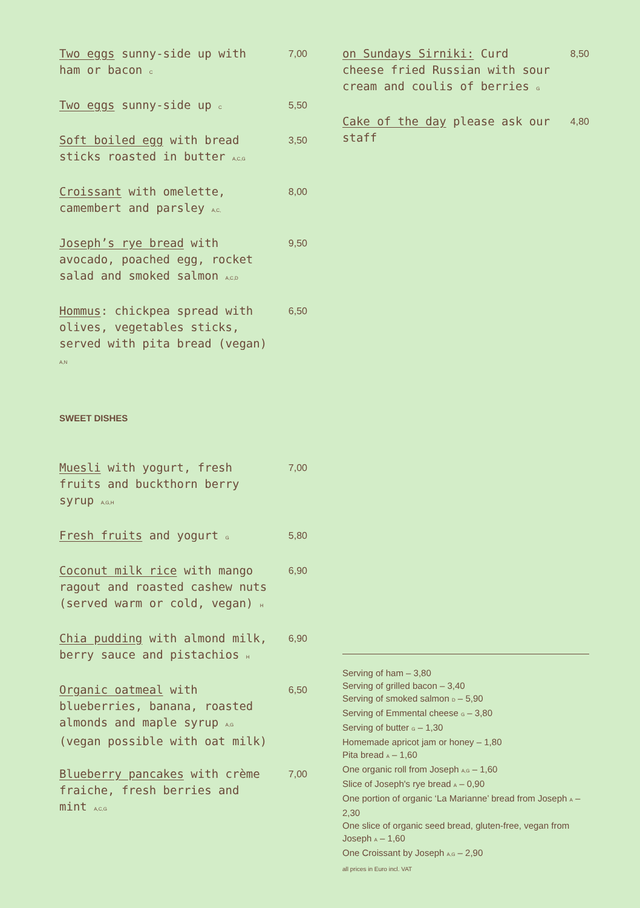Two eggs sunny-side up with ham or bacon C
7,00
Two eggs sunny-side up C
5,50
Soft boiled egg with bread sticks roasted in butter A,C,G
3,50
Croissant with omelette, camembert and parsley A,C,
8,00
Joseph’s rye bread with avocado, poached egg, rocket salad and smoked salmon A,C,D
9,50
Hommus: chickpea spread with olives, vegetables sticks, served with pita bread (vegan) A,N
6,50
SWEET DISHES
Muesli with yogurt, fresh fruits and buckthorn berry syrup A,G,H
7,00
Fresh fruits and yogurt G
5,80
Coconut milk rice with mango ragout and roasted cashew nuts (served warm or cold, vegan) H
6,90
Chia pudding with almond milk, berry sauce and pistachios H
6,90
Organic oatmeal with blueberries, banana, roasted almonds and maple syrup A,G (vegan possible with oat milk)
6,50
Blueberry pancakes with crème fraiche, fresh berries and mint A,C,G
7,00
on Sundays Sirniki: Curd cheese fried Russian with sour cream and coulis of berries G
8,50
Cake of the day please ask our staff
4,80
Serving of ham – 3,80
Serving of grilled bacon – 3,40
Serving of smoked salmon D – 5,90
Serving of Emmental cheese G – 3,80
Serving of butter G – 1,30
Homemade apricot jam or honey – 1,80
Pita bread A – 1,60
One organic roll from Joseph A,G – 1,60
Slice of Joseph's rye bread A – 0,90
One portion of organic ‘La Marianne’ bread from Joseph A – 2,30
One slice of organic seed bread, gluten-free, vegan from Joseph A – 1,60
One Croissant by Joseph A,G – 2,90
all prices in Euro incl. VAT